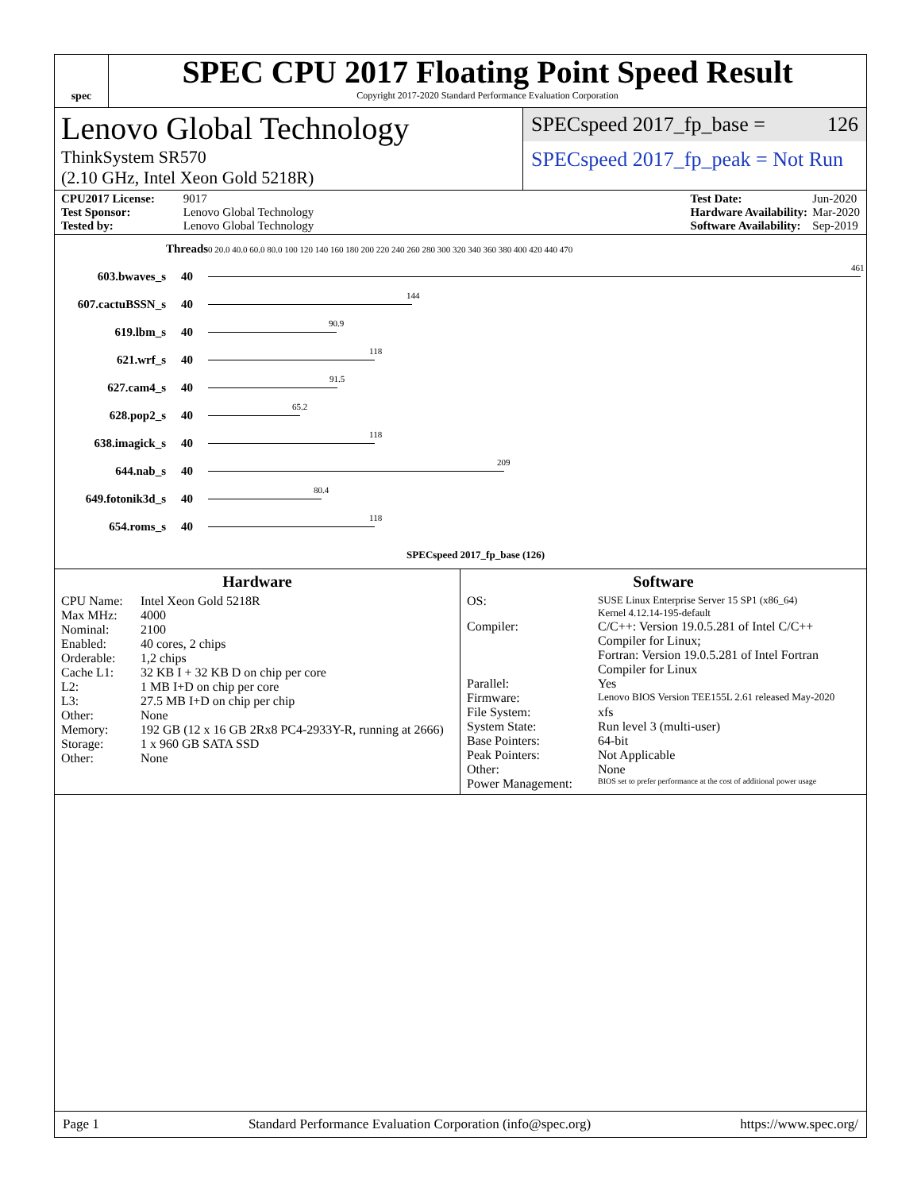spec
SPEC CPU 2017 Floating Point Speed Result
Copyright 2017-2020 Standard Performance Evaluation Corporation
Lenovo Global Technology
ThinkSystem SR570
(2.10 GHz, Intel Xeon Gold 5218R)
SPECspeed 2017_fp_base = 126
SPECspeed 2017_fp_peak = Not Run
CPU2017 License: 9017
Test Sponsor: Lenovo Global Technology
Tested by: Lenovo Global Technology
Test Date: Jun-2020
Hardware Availability: Mar-2020
Software Availability: Sep-2019
| | Threads | 0 20.0 40.0 60.0 80.0 100 120 140 160 180 200 220 240 260 280 300 320 340 360 380 400 420 440 470 |
| 603.bwaves_s | 40 | 461 |
| 607.cactuBSSN_s | 40 | 144 |
| 619.lbm_s | 40 | 90.9 |
| 621.wrf_s | 40 | 118 |
| 627.cam4_s | 40 | 91.5 |
| 628.pop2_s | 40 | 65.2 |
| 638.imagick_s | 40 | 118 |
| 644.nab_s | 40 | 209 |
| 649.fotonik3d_s | 40 | 80.4 |
| 654.roms_s | 40 | 118 |
| | | SPECspeed 2017_fp_base (126) |
Hardware
CPU Name: Intel Xeon Gold 5218R Max MHz: 4000 Nominal: 2100 Enabled: 40 cores, 2 chips Orderable: 1,2 chips Cache L1: 32 KB I + 32 KB D on chip per core L2: 1 MB I+D on chip per core L3: 27.5 MB I+D on chip per chip Other: None Memory: 192 GB (12 x 16 GB 2Rx8 PC4-2933Y-R, running at 2666) Storage: 1 x 960 GB SATA SSD Other: None
Software
OS: SUSE Linux Enterprise Server 15 SP1 (x86_64)
Kernel 4.12.14-195-default Compiler: C/C++: Version 19.0.5.281 of Intel C/C++ Compiler for Linux;
Fortran: Version 19.0.5.281 of Intel Fortran Compiler for Linux Parallel: Yes Firmware: Lenovo BIOS Version TEE155L 2.61 released May-2020 File System: xfs System State: Run level 3 (multi-user) Base Pointers: 64-bit Peak Pointers: Not Applicable Other: None Power Management: BIOS set to prefer performance at the cost of additional power usage
Page 1 Standard Performance Evaluation Corporation (info@spec.org) https://www.spec.org/